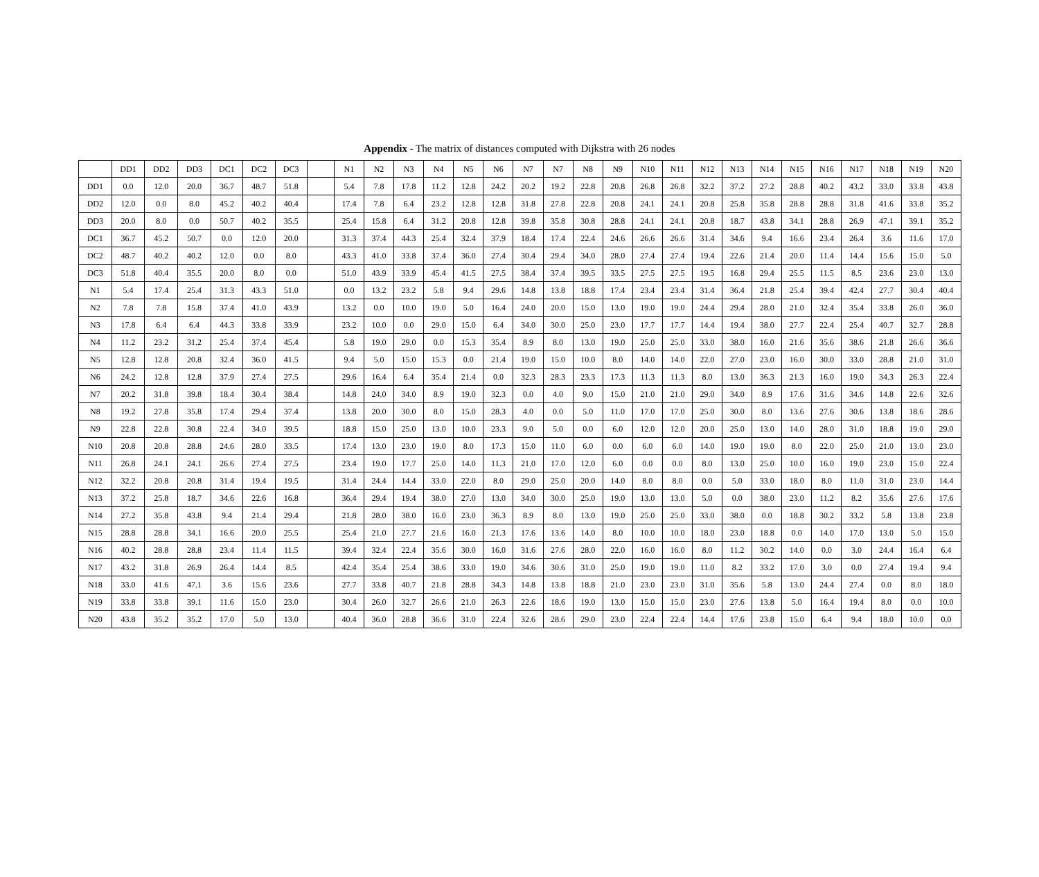Appendix - The matrix of distances computed with Dijkstra with 26 nodes
| | DD1 | DD2 | DD3 | DC1 | DC2 | DC3 | | N1 | N2 | N3 | N4 | N5 | N6 | N7 | N7 | N8 | N9 | N10 | N11 | N12 | N13 | N14 | N15 | N16 | N17 | N18 | N19 | N20 |
| --- | --- | --- | --- | --- | --- | --- | --- | --- | --- | --- | --- | --- | --- | --- | --- | --- | --- | --- | --- | --- | --- | --- | --- | --- | --- | --- | --- | --- |
| DD1 | 0.0 | 12.0 | 20.0 | 36.7 | 48.7 | 51.8 | | 5.4 | 7.8 | 17.8 | 11.2 | 12.8 | 24.2 | 20.2 | 19.2 | 22.8 | 20.8 | 26.8 | 26.8 | 32.2 | 37.2 | 27.2 | 28.8 | 40.2 | 43.2 | 33.0 | 33.8 | 43.8 |
| DD2 | 12.0 | 0.0 | 8.0 | 45.2 | 40.2 | 40.4 | | 17.4 | 7.8 | 6.4 | 23.2 | 12.8 | 12.8 | 31.8 | 27.8 | 22.8 | 20.8 | 24.1 | 24.1 | 20.8 | 25.8 | 35.8 | 28.8 | 28.8 | 31.8 | 41.6 | 33.8 | 35.2 |
| DD3 | 20.0 | 8.0 | 0.0 | 50.7 | 40.2 | 35.5 | | 25.4 | 15.8 | 6.4 | 31.2 | 20.8 | 12.8 | 39.8 | 35.8 | 30.8 | 28.8 | 24.1 | 24.1 | 20.8 | 18.7 | 43.8 | 34.1 | 28.8 | 26.9 | 47.1 | 39.1 | 35.2 |
| DC1 | 36.7 | 45.2 | 50.7 | 0.0 | 12.0 | 20.0 | | 31.3 | 37.4 | 44.3 | 25.4 | 32.4 | 37.9 | 18.4 | 17.4 | 22.4 | 24.6 | 26.6 | 26.6 | 31.4 | 34.6 | 9.4 | 16.6 | 23.4 | 26.4 | 3.6 | 11.6 | 17.0 |
| DC2 | 48.7 | 40.2 | 40.2 | 12.0 | 0.0 | 8.0 | | 43.3 | 41.0 | 33.8 | 37.4 | 36.0 | 27.4 | 30.4 | 29.4 | 34.0 | 28.0 | 27.4 | 27.4 | 19.4 | 22.6 | 21.4 | 20.0 | 11.4 | 14.4 | 15.6 | 15.0 | 5.0 |
| DC3 | 51.8 | 40.4 | 35.5 | 20.0 | 8.0 | 0.0 | | 51.0 | 43.9 | 33.9 | 45.4 | 41.5 | 27.5 | 38.4 | 37.4 | 39.5 | 33.5 | 27.5 | 27.5 | 19.5 | 16.8 | 29.4 | 25.5 | 11.5 | 8.5 | 23.6 | 23.0 | 13.0 |
| N1 | 5.4 | 17.4 | 25.4 | 31.3 | 43.3 | 51.0 | | 0.0 | 13.2 | 23.2 | 5.8 | 9.4 | 29.6 | 14.8 | 13.8 | 18.8 | 17.4 | 23.4 | 23.4 | 31.4 | 36.4 | 21.8 | 25.4 | 39.4 | 42.4 | 27.7 | 30.4 | 40.4 |
| N2 | 7.8 | 7.8 | 15.8 | 37.4 | 41.0 | 43.9 | | 13.2 | 0.0 | 10.0 | 19.0 | 5.0 | 16.4 | 24.0 | 20.0 | 15.0 | 13.0 | 19.0 | 19.0 | 24.4 | 29.4 | 28.0 | 21.0 | 32.4 | 35.4 | 33.8 | 26.0 | 36.0 |
| N3 | 17.8 | 6.4 | 6.4 | 44.3 | 33.8 | 33.9 | | 23.2 | 10.0 | 0.0 | 29.0 | 15.0 | 6.4 | 34.0 | 30.0 | 25.0 | 23.0 | 17.7 | 17.7 | 14.4 | 19.4 | 38.0 | 27.7 | 22.4 | 25.4 | 40.7 | 32.7 | 28.8 |
| N4 | 11.2 | 23.2 | 31.2 | 25.4 | 37.4 | 45.4 | | 5.8 | 19.0 | 29.0 | 0.0 | 15.3 | 35.4 | 8.9 | 8.0 | 13.0 | 19.0 | 25.0 | 25.0 | 33.0 | 38.0 | 16.0 | 21.6 | 35.6 | 38.6 | 21.8 | 26.6 | 36.6 |
| N5 | 12.8 | 12.8 | 20.8 | 32.4 | 36.0 | 41.5 | | 9.4 | 5.0 | 15.0 | 15.3 | 0.0 | 21.4 | 19.0 | 15.0 | 10.0 | 8.0 | 14.0 | 14.0 | 22.0 | 27.0 | 23.0 | 16.0 | 30.0 | 33.0 | 28.8 | 21.0 | 31.0 |
| N6 | 24.2 | 12.8 | 12.8 | 37.9 | 27.4 | 27.5 | | 29.6 | 16.4 | 6.4 | 35.4 | 21.4 | 0.0 | 32.3 | 28.3 | 23.3 | 17.3 | 11.3 | 11.3 | 8.0 | 13.0 | 36.3 | 21.3 | 16.0 | 19.0 | 34.3 | 26.3 | 22.4 |
| N7 | 20.2 | 31.8 | 39.8 | 18.4 | 30.4 | 38.4 | | 14.8 | 24.0 | 34.0 | 8.9 | 19.0 | 32.3 | 0.0 | 4.0 | 9.0 | 15.0 | 21.0 | 21.0 | 29.0 | 34.0 | 8.9 | 17.6 | 31.6 | 34.6 | 14.8 | 22.6 | 32.6 |
| N8 | 19.2 | 27.8 | 35.8 | 17.4 | 29.4 | 37.4 | | 13.8 | 20.0 | 30.0 | 8.0 | 15.0 | 28.3 | 4.0 | 0.0 | 5.0 | 11.0 | 17.0 | 17.0 | 25.0 | 30.0 | 8.0 | 13.6 | 27.6 | 30.6 | 13.8 | 18.6 | 28.6 |
| N9 | 22.8 | 22.8 | 30.8 | 22.4 | 34.0 | 39.5 | | 18.8 | 15.0 | 25.0 | 13.0 | 10.0 | 23.3 | 9.0 | 5.0 | 0.0 | 6.0 | 12.0 | 12.0 | 20.0 | 25.0 | 13.0 | 14.0 | 28.0 | 31.0 | 18.8 | 19.0 | 29.0 |
| N10 | 20.8 | 20.8 | 28.8 | 24.6 | 28.0 | 33.5 | | 17.4 | 13.0 | 23.0 | 19.0 | 8.0 | 17.3 | 15.0 | 11.0 | 6.0 | 0.0 | 6.0 | 6.0 | 14.0 | 19.0 | 19.0 | 8.0 | 22.0 | 25.0 | 21.0 | 13.0 | 23.0 |
| N11 | 26.8 | 24.1 | 24.1 | 26.6 | 27.4 | 27.5 | | 23.4 | 19.0 | 17.7 | 25.0 | 14.0 | 11.3 | 21.0 | 17.0 | 12.0 | 6.0 | 0.0 | 0.0 | 8.0 | 13.0 | 25.0 | 10.0 | 16.0 | 19.0 | 23.0 | 15.0 | 22.4 |
| N12 | 32.2 | 20.8 | 20.8 | 31.4 | 19.4 | 19.5 | | 31.4 | 24.4 | 14.4 | 33.0 | 22.0 | 8.0 | 29.0 | 25.0 | 20.0 | 14.0 | 8.0 | 8.0 | 0.0 | 5.0 | 33.0 | 18.0 | 8.0 | 11.0 | 31.0 | 23.0 | 14.4 |
| N13 | 37.2 | 25.8 | 18.7 | 34.6 | 22.6 | 16.8 | | 36.4 | 29.4 | 19.4 | 38.0 | 27.0 | 13.0 | 34.0 | 30.0 | 25.0 | 19.0 | 13.0 | 13.0 | 5.0 | 0.0 | 38.0 | 23.0 | 11.2 | 8.2 | 35.6 | 27.6 | 17.6 |
| N14 | 27.2 | 35.8 | 43.8 | 9.4 | 21.4 | 29.4 | | 21.8 | 28.0 | 38.0 | 16.0 | 23.0 | 36.3 | 8.9 | 8.0 | 13.0 | 19.0 | 25.0 | 25.0 | 33.0 | 38.0 | 0.0 | 18.8 | 30.2 | 33.2 | 5.8 | 13.8 | 23.8 |
| N15 | 28.8 | 28.8 | 34.1 | 16.6 | 20.0 | 25.5 | | 25.4 | 21.0 | 27.7 | 21.6 | 16.0 | 21.3 | 17.6 | 13.6 | 14.0 | 8.0 | 10.0 | 10.0 | 18.0 | 23.0 | 18.8 | 0.0 | 14.0 | 17.0 | 13.0 | 5.0 | 15.0 |
| N16 | 40.2 | 28.8 | 28.8 | 23.4 | 11.4 | 11.5 | | 39.4 | 32.4 | 22.4 | 35.6 | 30.0 | 16.0 | 31.6 | 27.6 | 28.0 | 22.0 | 16.0 | 16.0 | 8.0 | 11.2 | 30.2 | 14.0 | 0.0 | 3.0 | 24.4 | 16.4 | 6.4 |
| N17 | 43.2 | 31.8 | 26.9 | 26.4 | 14.4 | 8.5 | | 42.4 | 35.4 | 25.4 | 38.6 | 33.0 | 19.0 | 34.6 | 30.6 | 31.0 | 25.0 | 19.0 | 19.0 | 11.0 | 8.2 | 33.2 | 17.0 | 3.0 | 0.0 | 27.4 | 19.4 | 9.4 |
| N18 | 33.0 | 41.6 | 47.1 | 3.6 | 15.6 | 23.6 | | 27.7 | 33.8 | 40.7 | 21.8 | 28.8 | 34.3 | 14.8 | 13.8 | 18.8 | 21.0 | 23.0 | 23.0 | 31.0 | 35.6 | 5.8 | 13.0 | 24.4 | 27.4 | 0.0 | 8.0 | 18.0 |
| N19 | 33.8 | 33.8 | 39.1 | 11.6 | 15.0 | 23.0 | | 30.4 | 26.0 | 32.7 | 26.6 | 21.0 | 26.3 | 22.6 | 18.6 | 19.0 | 13.0 | 15.0 | 15.0 | 23.0 | 27.6 | 13.8 | 5.0 | 16.4 | 19.4 | 8.0 | 0.0 | 10.0 |
| N20 | 43.8 | 35.2 | 35.2 | 17.0 | 5.0 | 13.0 | | 40.4 | 36.0 | 28.8 | 36.6 | 31.0 | 22.4 | 32.6 | 28.6 | 29.0 | 23.0 | 22.4 | 22.4 | 14.4 | 17.6 | 23.8 | 15.0 | 6.4 | 9.4 | 18.0 | 10.0 | 0.0 |